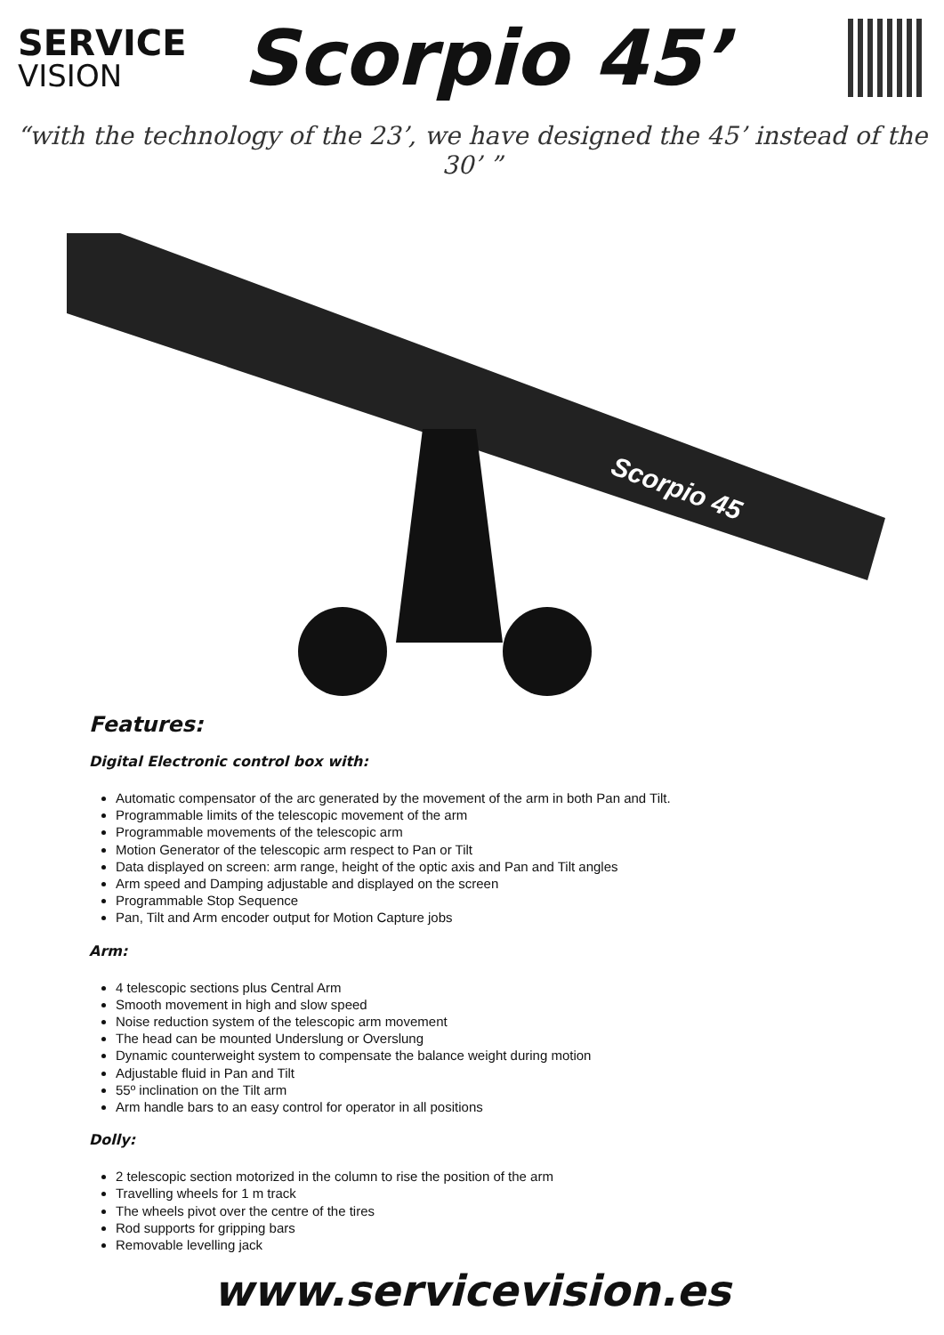SERVICE
VISION
Scorpio 45’
“with the technology of the 23’, we have designed the 45’ instead of the 30’ ”
Scorpio 45
Features:
Digital Electronic control box with:
Automatic compensator of the arc generated by the movement of the arm in both Pan and Tilt.
Programmable limits of the telescopic movement of the arm
Programmable movements of the telescopic arm
Motion Generator of the telescopic arm respect to Pan or Tilt
Data displayed on screen: arm range, height of the optic axis and Pan and Tilt angles
Arm speed and Damping adjustable and displayed on the screen
Programmable Stop Sequence
Pan, Tilt and Arm encoder output for Motion Capture jobs
Arm:
4 telescopic sections plus Central Arm
Smooth movement in high and slow speed
Noise reduction system of the telescopic arm movement
The head can be mounted Underslung or Overslung
Dynamic counterweight system to compensate the balance weight during motion
Adjustable fluid in Pan and Tilt
55º inclination on the Tilt arm
Arm handle bars to an easy control for operator in all positions
Dolly:
2 telescopic section motorized in the column to rise the position of the arm
Travelling wheels for 1 m track
The wheels pivot over the centre of the tires
Rod supports for gripping bars
Removable levelling jack
www.servicevision.es